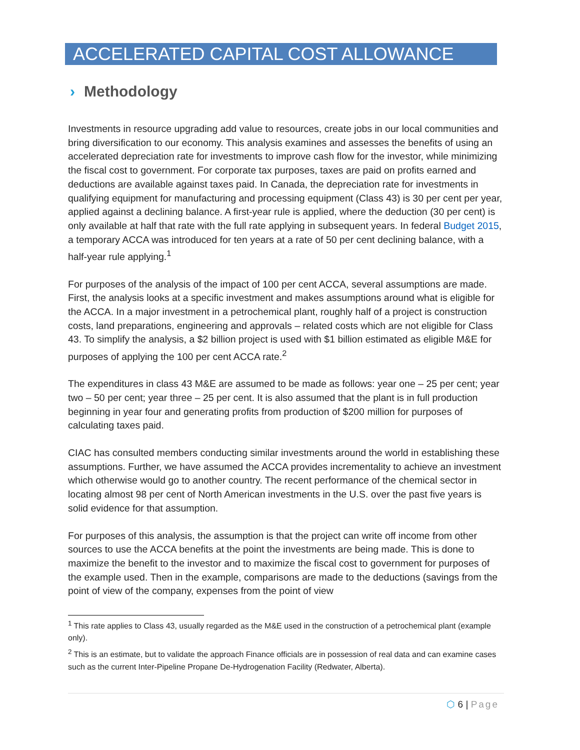ACCELERATED CAPITAL COST ALLOWANCE
› Methodology
Investments in resource upgrading add value to resources, create jobs in our local communities and bring diversification to our economy. This analysis examines and assesses the benefits of using an accelerated depreciation rate for investments to improve cash flow for the investor, while minimizing the fiscal cost to government. For corporate tax purposes, taxes are paid on profits earned and deductions are available against taxes paid. In Canada, the depreciation rate for investments in qualifying equipment for manufacturing and processing equipment (Class 43) is 30 per cent per year, applied against a declining balance. A first-year rule is applied, where the deduction (30 per cent) is only available at half that rate with the full rate applying in subsequent years. In federal Budget 2015, a temporary ACCA was introduced for ten years at a rate of 50 per cent declining balance, with a half-year rule applying.<sup>1</sup>
For purposes of the analysis of the impact of 100 per cent ACCA, several assumptions are made. First, the analysis looks at a specific investment and makes assumptions around what is eligible for the ACCA. In a major investment in a petrochemical plant, roughly half of a project is construction costs, land preparations, engineering and approvals – related costs which are not eligible for Class 43. To simplify the analysis, a $2 billion project is used with $1 billion estimated as eligible M&E for purposes of applying the 100 per cent ACCA rate.<sup>2</sup>
The expenditures in class 43 M&E are assumed to be made as follows: year one – 25 per cent; year two – 50 per cent; year three – 25 per cent. It is also assumed that the plant is in full production beginning in year four and generating profits from production of $200 million for purposes of calculating taxes paid.
CIAC has consulted members conducting similar investments around the world in establishing these assumptions. Further, we have assumed the ACCA provides incrementality to achieve an investment which otherwise would go to another country. The recent performance of the chemical sector in locating almost 98 per cent of North American investments in the U.S. over the past five years is solid evidence for that assumption.
For purposes of this analysis, the assumption is that the project can write off income from other sources to use the ACCA benefits at the point the investments are being made. This is done to maximize the benefit to the investor and to maximize the fiscal cost to government for purposes of the example used. Then in the example, comparisons are made to the deductions (savings from the point of view of the company, expenses from the point of view
<sup>1</sup> This rate applies to Class 43, usually regarded as the M&E used in the construction of a petrochemical plant (example only).
<sup>2</sup> This is an estimate, but to validate the approach Finance officials are in possession of real data and can examine cases such as the current Inter-Pipeline Propane De-Hydrogenation Facility (Redwater, Alberta).
⬡ 6 | Page